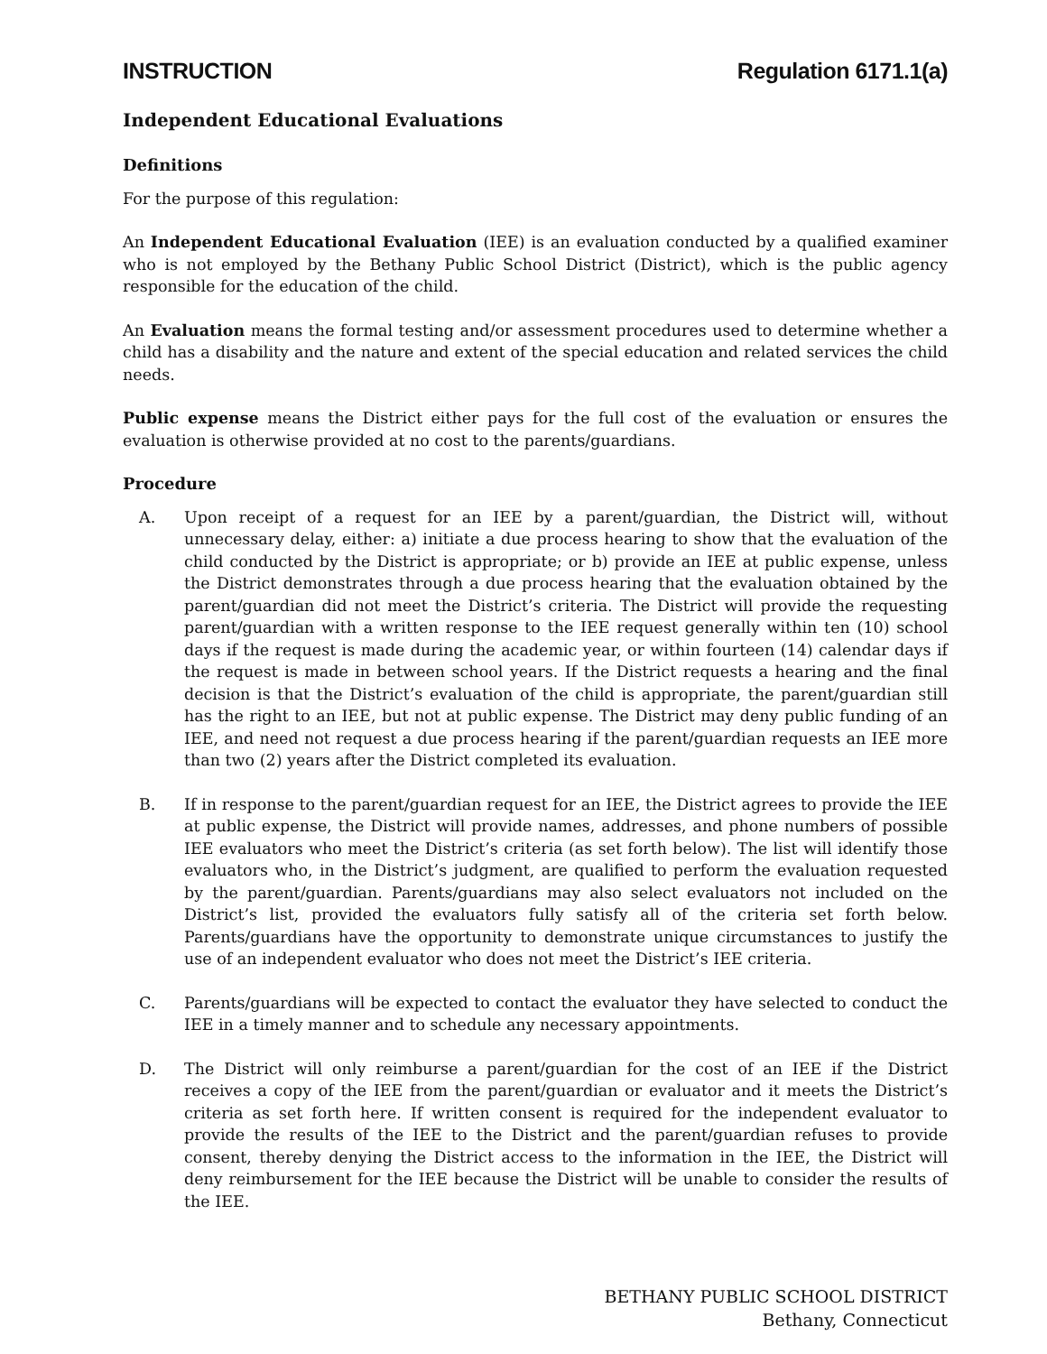INSTRUCTION Regulation 6171.1(a)
Independent Educational Evaluations
Definitions
For the purpose of this regulation:
An Independent Educational Evaluation (IEE) is an evaluation conducted by a qualified examiner who is not employed by the Bethany Public School District (District), which is the public agency responsible for the education of the child.
An Evaluation means the formal testing and/or assessment procedures used to determine whether a child has a disability and the nature and extent of the special education and related services the child needs.
Public expense means the District either pays for the full cost of the evaluation or ensures the evaluation is otherwise provided at no cost to the parents/guardians.
Procedure
A. Upon receipt of a request for an IEE by a parent/guardian, the District will, without unnecessary delay, either: a) initiate a due process hearing to show that the evaluation of the child conducted by the District is appropriate; or b) provide an IEE at public expense, unless the District demonstrates through a due process hearing that the evaluation obtained by the parent/guardian did not meet the District’s criteria. The District will provide the requesting parent/guardian with a written response to the IEE request generally within ten (10) school days if the request is made during the academic year, or within fourteen (14) calendar days if the request is made in between school years. If the District requests a hearing and the final decision is that the District’s evaluation of the child is appropriate, the parent/guardian still has the right to an IEE, but not at public expense. The District may deny public funding of an IEE, and need not request a due process hearing if the parent/guardian requests an IEE more than two (2) years after the District completed its evaluation.
B. If in response to the parent/guardian request for an IEE, the District agrees to provide the IEE at public expense, the District will provide names, addresses, and phone numbers of possible IEE evaluators who meet the District’s criteria (as set forth below). The list will identify those evaluators who, in the District’s judgment, are qualified to perform the evaluation requested by the parent/guardian. Parents/guardians may also select evaluators not included on the District’s list, provided the evaluators fully satisfy all of the criteria set forth below. Parents/guardians have the opportunity to demonstrate unique circumstances to justify the use of an independent evaluator who does not meet the District’s IEE criteria.
C. Parents/guardians will be expected to contact the evaluator they have selected to conduct the IEE in a timely manner and to schedule any necessary appointments.
D. The District will only reimburse a parent/guardian for the cost of an IEE if the District receives a copy of the IEE from the parent/guardian or evaluator and it meets the District’s criteria as set forth here. If written consent is required for the independent evaluator to provide the results of the IEE to the District and the parent/guardian refuses to provide consent, thereby denying the District access to the information in the IEE, the District will deny reimbursement for the IEE because the District will be unable to consider the results of the IEE.
BETHANY PUBLIC SCHOOL DISTRICT
Bethany, Connecticut